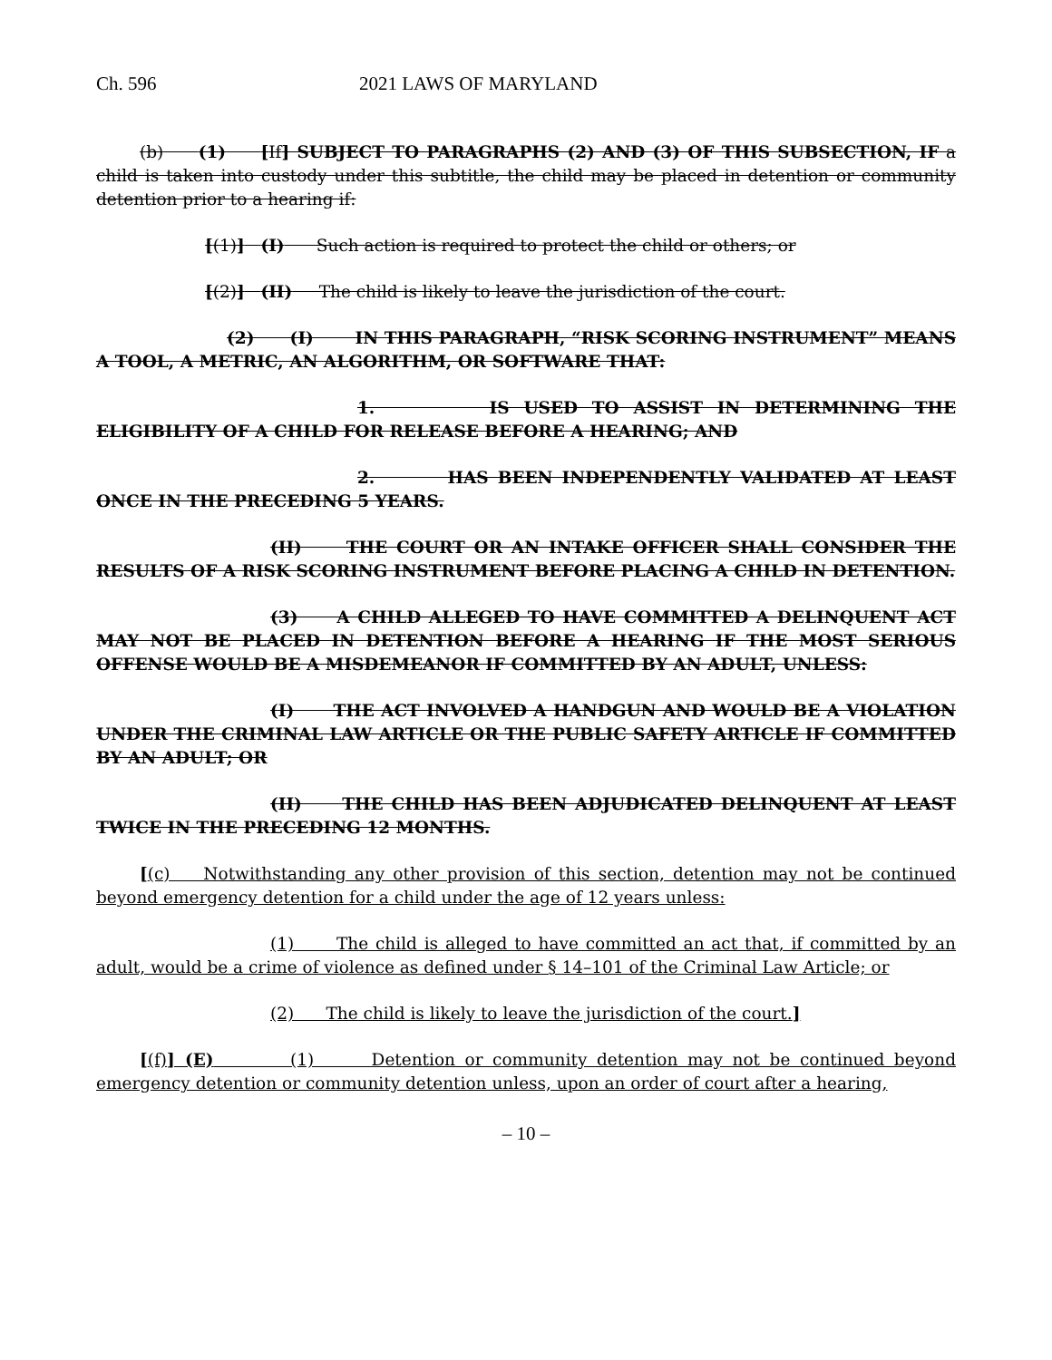Ch. 596 2021 LAWS OF MARYLAND
(b) (1) [If] SUBJECT TO PARAGRAPHS (2) AND (3) OF THIS SUBSECTION, IF a child is taken into custody under this subtitle, the child may be placed in detention or community detention prior to a hearing if:
[(1)] (I) Such action is required to protect the child or others; or
[(2)] (II) The child is likely to leave the jurisdiction of the court.
(2) (I) IN THIS PARAGRAPH, “RISK SCORING INSTRUMENT” MEANS A TOOL, A METRIC, AN ALGORITHM, OR SOFTWARE THAT:
1. IS USED TO ASSIST IN DETERMINING THE ELIGIBILITY OF A CHILD FOR RELEASE BEFORE A HEARING; AND
2. HAS BEEN INDEPENDENTLY VALIDATED AT LEAST ONCE IN THE PRECEDING 5 YEARS.
(II) THE COURT OR AN INTAKE OFFICER SHALL CONSIDER THE RESULTS OF A RISK SCORING INSTRUMENT BEFORE PLACING A CHILD IN DETENTION.
(3) A CHILD ALLEGED TO HAVE COMMITTED A DELINQUENT ACT MAY NOT BE PLACED IN DETENTION BEFORE A HEARING IF THE MOST SERIOUS OFFENSE WOULD BE A MISDEMEANOR IF COMMITTED BY AN ADULT, UNLESS:
(I) THE ACT INVOLVED A HANDGUN AND WOULD BE A VIOLATION UNDER THE CRIMINAL LAW ARTICLE OR THE PUBLIC SAFETY ARTICLE IF COMMITTED BY AN ADULT; OR
(II) THE CHILD HAS BEEN ADJUDICATED DELINQUENT AT LEAST TWICE IN THE PRECEDING 12 MONTHS.
[(c) Notwithstanding any other provision of this section, detention may not be continued beyond emergency detention for a child under the age of 12 years unless:
(1) The child is alleged to have committed an act that, if committed by an adult, would be a crime of violence as defined under § 14–101 of the Criminal Law Article; or
(2) The child is likely to leave the jurisdiction of the court.]
[(f)] (E) (1) Detention or community detention may not be continued beyond emergency detention or community detention unless, upon an order of court after a hearing,
– 10 –